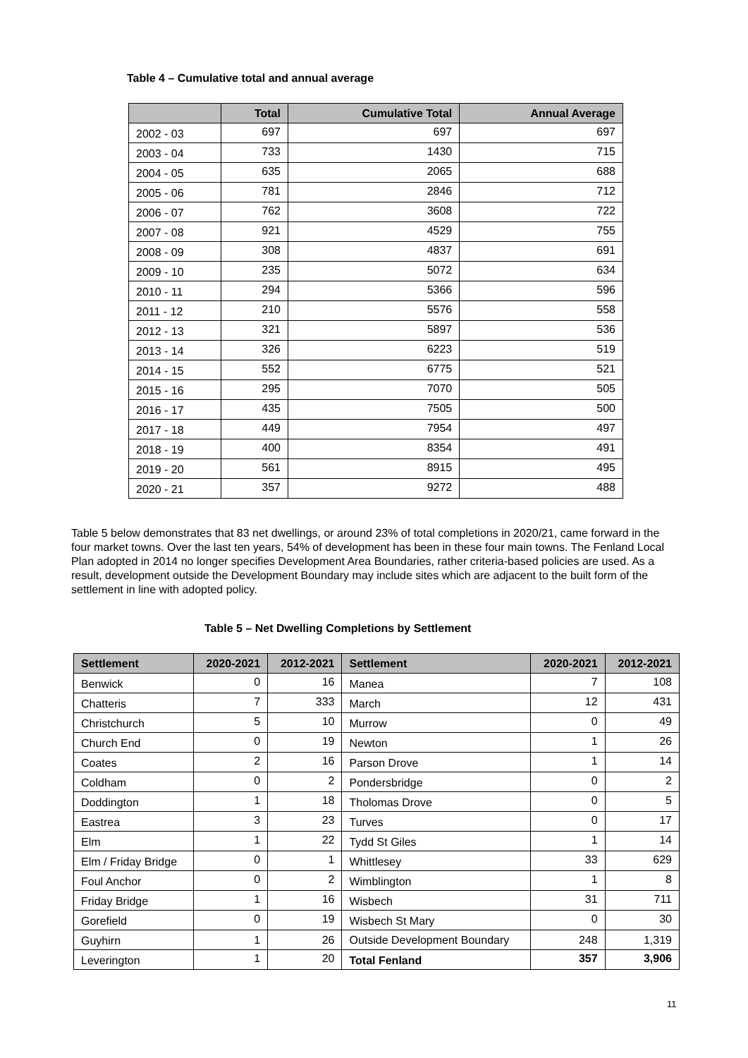Table 4 – Cumulative total and annual average
| | Total | Cumulative Total | Annual Average |
| --- | --- | --- | --- |
| 2002 - 03 | 697 | 697 | 697 |
| 2003 - 04 | 733 | 1430 | 715 |
| 2004 - 05 | 635 | 2065 | 688 |
| 2005 - 06 | 781 | 2846 | 712 |
| 2006 - 07 | 762 | 3608 | 722 |
| 2007 - 08 | 921 | 4529 | 755 |
| 2008 - 09 | 308 | 4837 | 691 |
| 2009 - 10 | 235 | 5072 | 634 |
| 2010 - 11 | 294 | 5366 | 596 |
| 2011 - 12 | 210 | 5576 | 558 |
| 2012 - 13 | 321 | 5897 | 536 |
| 2013 - 14 | 326 | 6223 | 519 |
| 2014 - 15 | 552 | 6775 | 521 |
| 2015 - 16 | 295 | 7070 | 505 |
| 2016 - 17 | 435 | 7505 | 500 |
| 2017 - 18 | 449 | 7954 | 497 |
| 2018 - 19 | 400 | 8354 | 491 |
| 2019 - 20 | 561 | 8915 | 495 |
| 2020 - 21 | 357 | 9272 | 488 |
Table 5 below demonstrates that 83 net dwellings, or around 23% of total completions in 2020/21, came forward in the four market towns. Over the last ten years, 54% of development has been in these four main towns. The Fenland Local Plan adopted in 2014 no longer specifies Development Area Boundaries, rather criteria-based policies are used. As a result, development outside the Development Boundary may include sites which are adjacent to the built form of the settlement in line with adopted policy.
Table 5 – Net Dwelling Completions by Settlement
| Settlement | 2020-2021 | 2012-2021 | Settlement | 2020-2021 | 2012-2021 |
| --- | --- | --- | --- | --- | --- |
| Benwick | 0 | 16 | Manea | 7 | 108 |
| Chatteris | 7 | 333 | March | 12 | 431 |
| Christchurch | 5 | 10 | Murrow | 0 | 49 |
| Church End | 0 | 19 | Newton | 1 | 26 |
| Coates | 2 | 16 | Parson Drove | 1 | 14 |
| Coldham | 0 | 2 | Pondersbridge | 0 | 2 |
| Doddington | 1 | 18 | Tholomas Drove | 0 | 5 |
| Eastrea | 3 | 23 | Turves | 0 | 17 |
| Elm | 1 | 22 | Tydd St Giles | 1 | 14 |
| Elm / Friday Bridge | 0 | 1 | Whittlesey | 33 | 629 |
| Foul Anchor | 0 | 2 | Wimblington | 1 | 8 |
| Friday Bridge | 1 | 16 | Wisbech | 31 | 711 |
| Gorefield | 0 | 19 | Wisbech St Mary | 0 | 30 |
| Guyhirn | 1 | 26 | Outside Development Boundary | 248 | 1,319 |
| Leverington | 1 | 20 | Total Fenland | 357 | 3,906 |
11